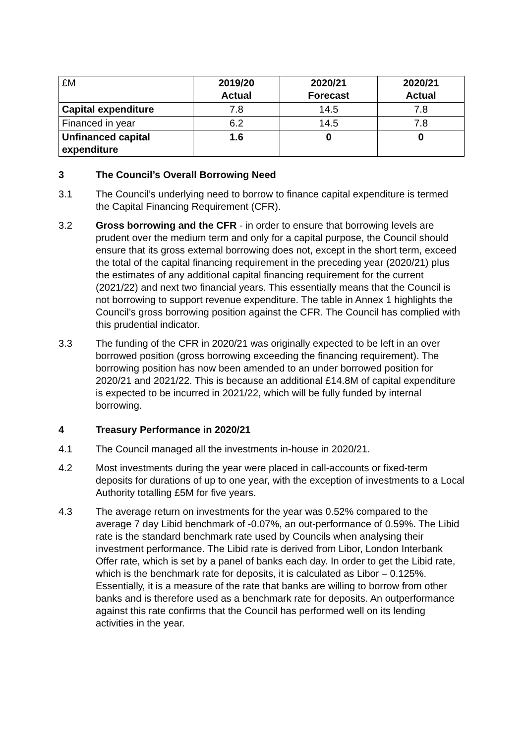| £M | 2019/20 Actual | 2020/21 Forecast | 2020/21 Actual |
| --- | --- | --- | --- |
| Capital expenditure | 7.8 | 14.5 | 7.8 |
| Financed in year | 6.2 | 14.5 | 7.8 |
| Unfinanced capital expenditure | 1.6 | 0 | 0 |
3 The Council’s Overall Borrowing Need
3.1 The Council’s underlying need to borrow to finance capital expenditure is termed the Capital Financing Requirement (CFR).
3.2 Gross borrowing and the CFR - in order to ensure that borrowing levels are prudent over the medium term and only for a capital purpose, the Council should ensure that its gross external borrowing does not, except in the short term, exceed the total of the capital financing requirement in the preceding year (2020/21) plus the estimates of any additional capital financing requirement for the current (2021/22) and next two financial years. This essentially means that the Council is not borrowing to support revenue expenditure. The table in Annex 1 highlights the Council’s gross borrowing position against the CFR. The Council has complied with this prudential indicator.
3.3 The funding of the CFR in 2020/21 was originally expected to be left in an over borrowed position (gross borrowing exceeding the financing requirement). The borrowing position has now been amended to an under borrowed position for 2020/21 and 2021/22. This is because an additional £14.8M of capital expenditure is expected to be incurred in 2021/22, which will be fully funded by internal borrowing.
4 Treasury Performance in 2020/21
4.1 The Council managed all the investments in-house in 2020/21.
4.2 Most investments during the year were placed in call-accounts or fixed-term deposits for durations of up to one year, with the exception of investments to a Local Authority totalling £5M for five years.
4.3 The average return on investments for the year was 0.52% compared to the average 7 day Libid benchmark of -0.07%, an out-performance of 0.59%. The Libid rate is the standard benchmark rate used by Councils when analysing their investment performance. The Libid rate is derived from Libor, London Interbank Offer rate, which is set by a panel of banks each day. In order to get the Libid rate, which is the benchmark rate for deposits, it is calculated as Libor – 0.125%. Essentially, it is a measure of the rate that banks are willing to borrow from other banks and is therefore used as a benchmark rate for deposits. An outperformance against this rate confirms that the Council has performed well on its lending activities in the year.